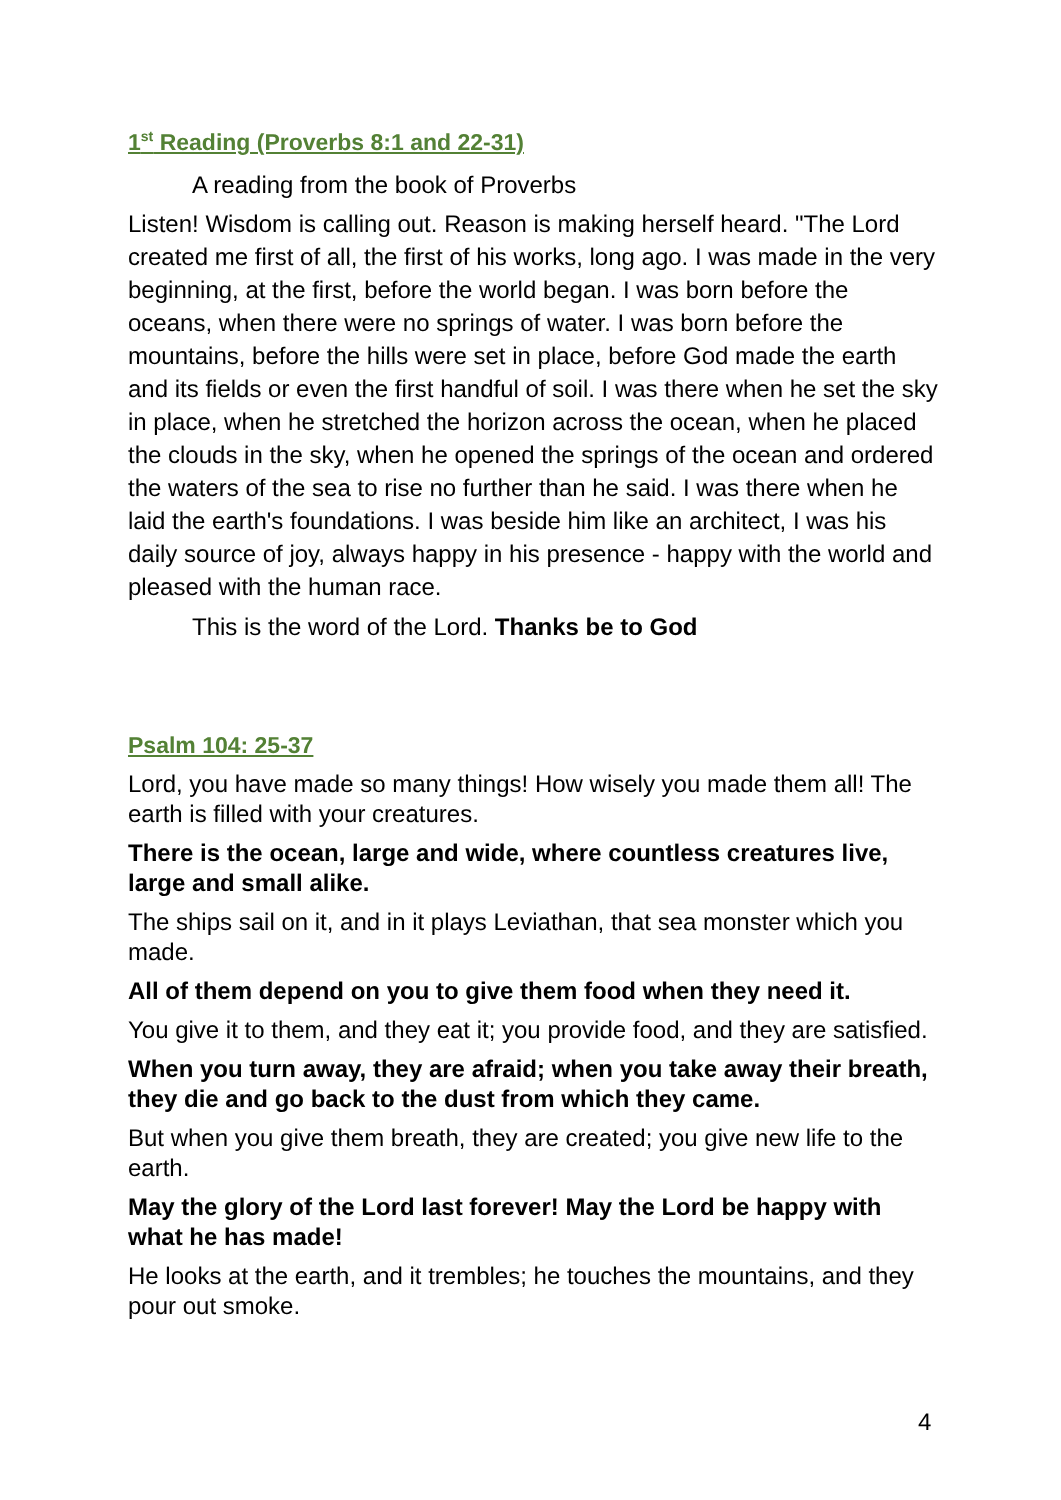1<sup>st</sup> Reading (Proverbs 8:1 and 22-31)
A reading from the book of Proverbs
Listen! Wisdom is calling out. Reason is making herself heard. "The Lord created me first of all, the first of his works, long ago. I was made in the very beginning, at the first, before the world began. I was born before the oceans, when there were no springs of water. I was born before the mountains, before the hills were set in place, before God made the earth and its fields or even the first handful of soil. I was there when he set the sky in place, when he stretched the horizon across the ocean, when he placed the clouds in the sky, when he opened the springs of the ocean and ordered the waters of the sea to rise no further than he said. I was there when he laid the earth's foundations. I was beside him like an architect, I was his daily source of joy, always happy in his presence - happy with the world and pleased with the human race.
This is the word of the Lord. Thanks be to God
Psalm 104: 25-37
Lord, you have made so many things! How wisely you made them all! The earth is filled with your creatures.
There is the ocean, large and wide, where countless creatures live, large and small alike.
The ships sail on it, and in it plays Leviathan, that sea monster which you made.
All of them depend on you to give them food when they need it.
You give it to them, and they eat it; you provide food, and they are satisfied.
When you turn away, they are afraid; when you take away their breath, they die and go back to the dust from which they came.
But when you give them breath, they are created; you give new life to the earth.
May the glory of the Lord last forever! May the Lord be happy with what he has made!
He looks at the earth, and it trembles; he touches the mountains, and they pour out smoke.
4